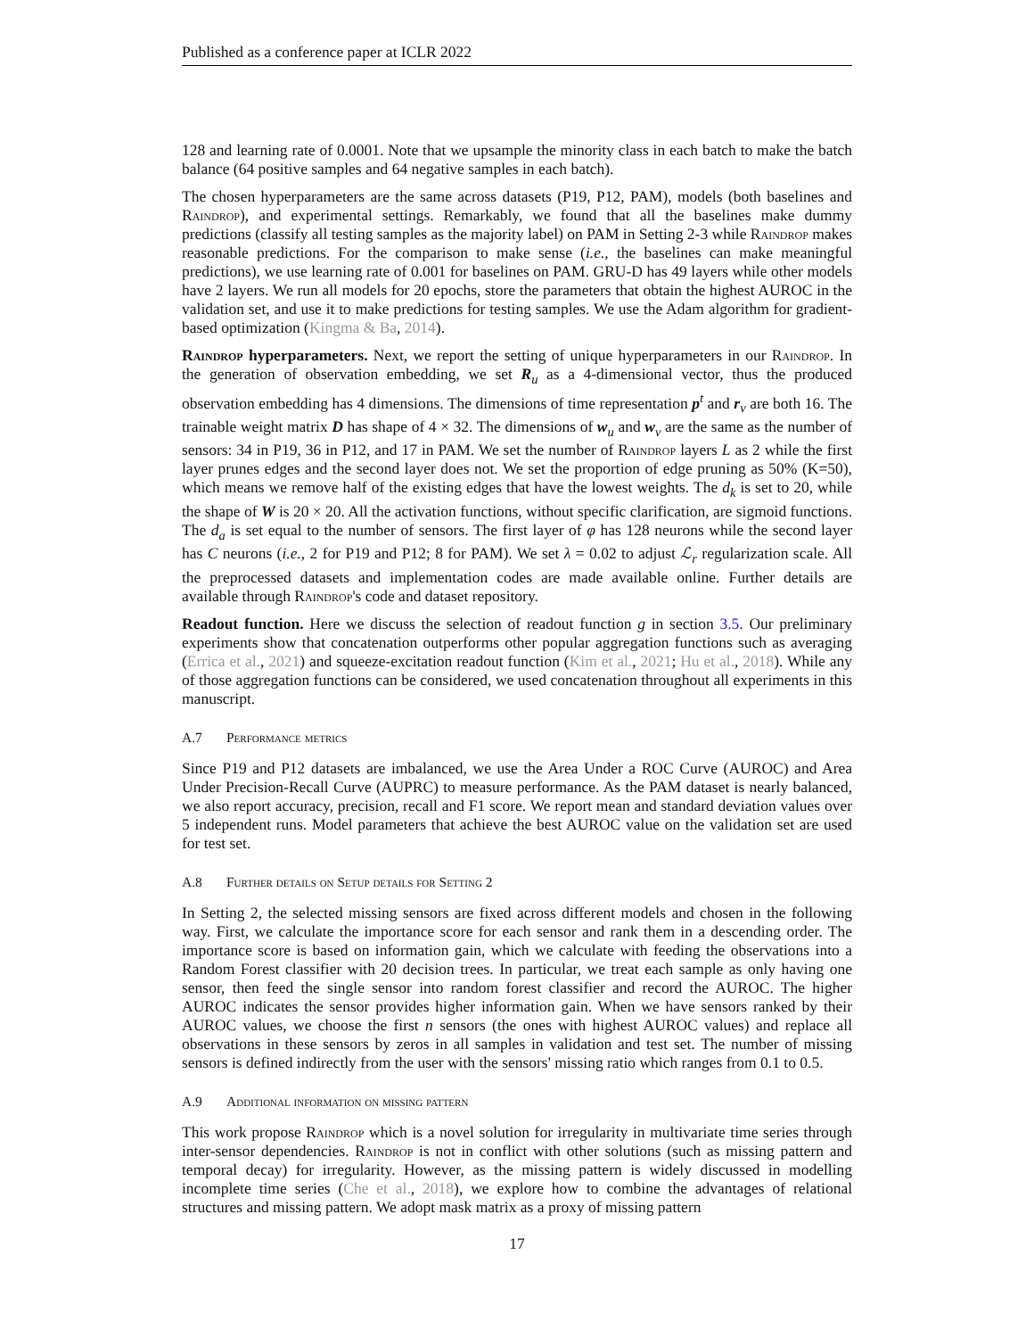Published as a conference paper at ICLR 2022
128 and learning rate of 0.0001. Note that we upsample the minority class in each batch to make the batch balance (64 positive samples and 64 negative samples in each batch).
The chosen hyperparameters are the same across datasets (P19, P12, PAM), models (both baselines and Raindrop), and experimental settings. Remarkably, we found that all the baselines make dummy predictions (classify all testing samples as the majority label) on PAM in Setting 2-3 while Raindrop makes reasonable predictions. For the comparison to make sense (i.e., the baselines can make meaningful predictions), we use learning rate of 0.001 for baselines on PAM. GRU-D has 49 layers while other models have 2 layers. We run all models for 20 epochs, store the parameters that obtain the highest AUROC in the validation set, and use it to make predictions for testing samples. We use the Adam algorithm for gradient-based optimization (Kingma & Ba, 2014).
Raindrop hyperparameters. Next, we report the setting of unique hyperparameters in our Raindrop. In the generation of observation embedding, we set R<sub>u</sub> as a 4-dimensional vector, thus the produced observation embedding has 4 dimensions. The dimensions of time representation p<sup>t</sup> and r<sub>v</sub> are both 16. The trainable weight matrix D has shape of 4 × 32. The dimensions of w<sub>u</sub> and w<sub>v</sub> are the same as the number of sensors: 34 in P19, 36 in P12, and 17 in PAM. We set the number of Raindrop layers L as 2 while the first layer prunes edges and the second layer does not. We set the proportion of edge pruning as 50% (K=50), which means we remove half of the existing edges that have the lowest weights. The d<sub>k</sub> is set to 20, while the shape of W is 20 × 20. All the activation functions, without specific clarification, are sigmoid functions. The d<sub>a</sub> is set equal to the number of sensors. The first layer of φ has 128 neurons while the second layer has C neurons (i.e., 2 for P19 and P12; 8 for PAM). We set λ = 0.02 to adjust ℒ<sub>r</sub> regularization scale. All the preprocessed datasets and implementation codes are made available online. Further details are available through Raindrop's code and dataset repository.
Readout function. Here we discuss the selection of readout function g in section 3.5. Our preliminary experiments show that concatenation outperforms other popular aggregation functions such as averaging (Errica et al., 2021) and squeeze-excitation readout function (Kim et al., 2021; Hu et al., 2018). While any of those aggregation functions can be considered, we used concatenation throughout all experiments in this manuscript.
A.7 Performance metrics
Since P19 and P12 datasets are imbalanced, we use the Area Under a ROC Curve (AUROC) and Area Under Precision-Recall Curve (AUPRC) to measure performance. As the PAM dataset is nearly balanced, we also report accuracy, precision, recall and F1 score. We report mean and standard deviation values over 5 independent runs. Model parameters that achieve the best AUROC value on the validation set are used for test set.
A.8 Further details on Setup details for Setting 2
In Setting 2, the selected missing sensors are fixed across different models and chosen in the following way. First, we calculate the importance score for each sensor and rank them in a descending order. The importance score is based on information gain, which we calculate with feeding the observations into a Random Forest classifier with 20 decision trees. In particular, we treat each sample as only having one sensor, then feed the single sensor into random forest classifier and record the AUROC. The higher AUROC indicates the sensor provides higher information gain. When we have sensors ranked by their AUROC values, we choose the first n sensors (the ones with highest AUROC values) and replace all observations in these sensors by zeros in all samples in validation and test set. The number of missing sensors is defined indirectly from the user with the sensors' missing ratio which ranges from 0.1 to 0.5.
A.9 Additional information on missing pattern
This work propose Raindrop which is a novel solution for irregularity in multivariate time series through inter-sensor dependencies. Raindrop is not in conflict with other solutions (such as missing pattern and temporal decay) for irregularity. However, as the missing pattern is widely discussed in modelling incomplete time series (Che et al., 2018), we explore how to combine the advantages of relational structures and missing pattern. We adopt mask matrix as a proxy of missing pattern
17